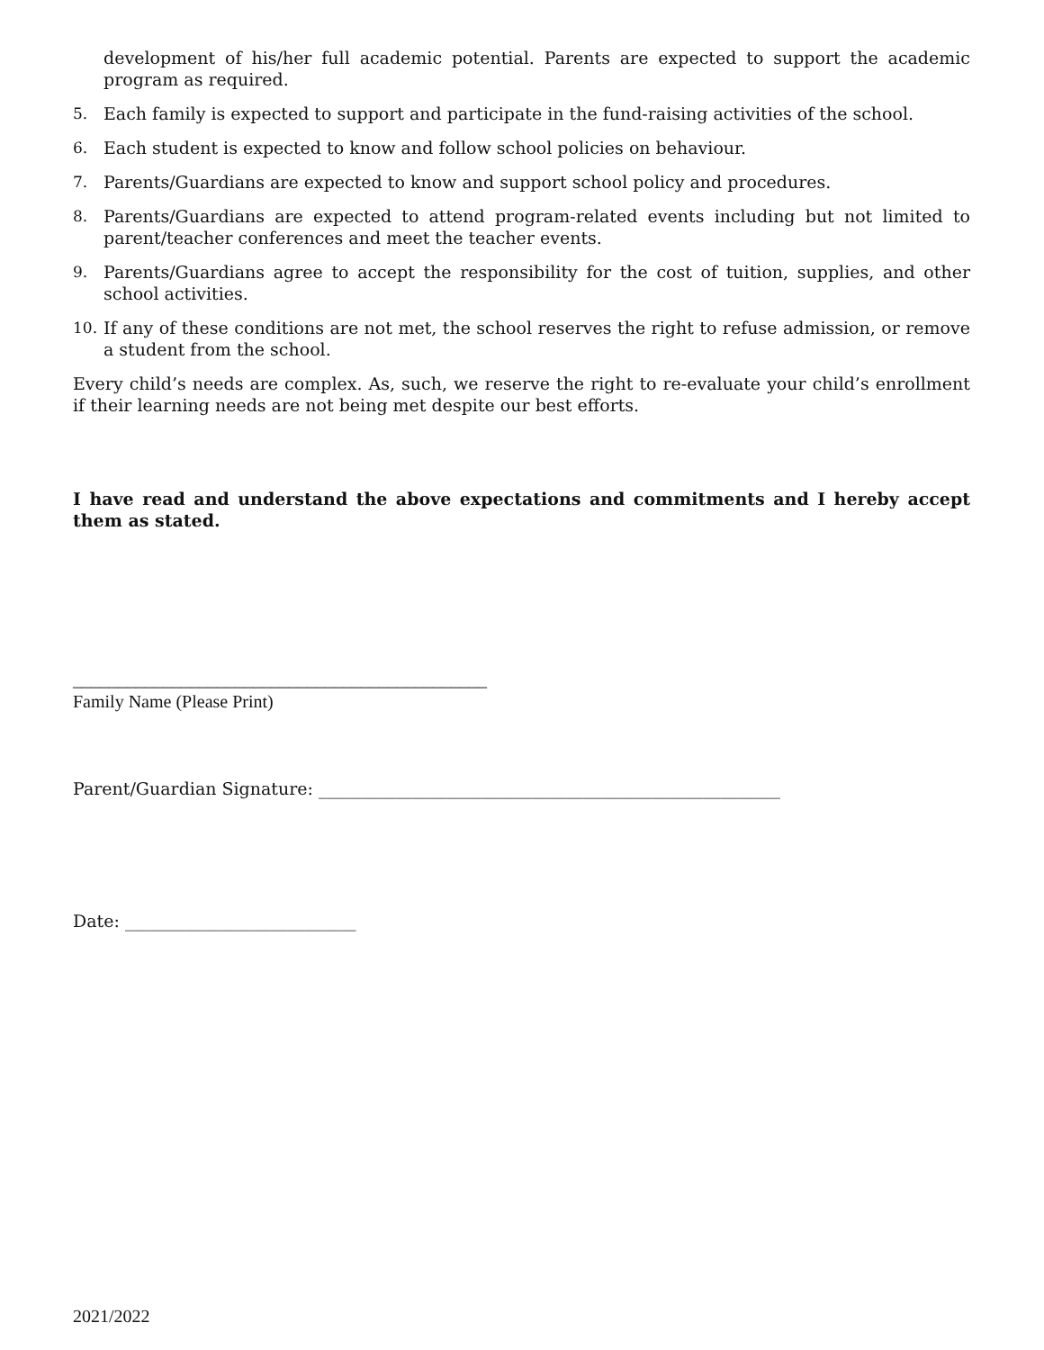development of his/her full academic potential. Parents are expected to support the academic program as required.
5. Each family is expected to support and participate in the fund-raising activities of the school.
6. Each student is expected to know and follow school policies on behaviour.
7. Parents/Guardians are expected to know and support school policy and procedures.
8. Parents/Guardians are expected to attend program-related events including but not limited to parent/teacher conferences and meet the teacher events.
9. Parents/Guardians agree to accept the responsibility for the cost of tuition, supplies, and other school activities.
10. If any of these conditions are not met, the school reserves the right to refuse admission, or remove a student from the school.
Every child’s needs are complex. As, such, we reserve the right to re-evaluate your child’s enrollment if their learning needs are not being met despite our best efforts.
I have read and understand the above expectations and commitments and I hereby accept them as stated.
______________________________________________
Family Name (Please Print)
Parent/Guardian Signature: ______________________________________________________
Date: ___________________________
2021/2022